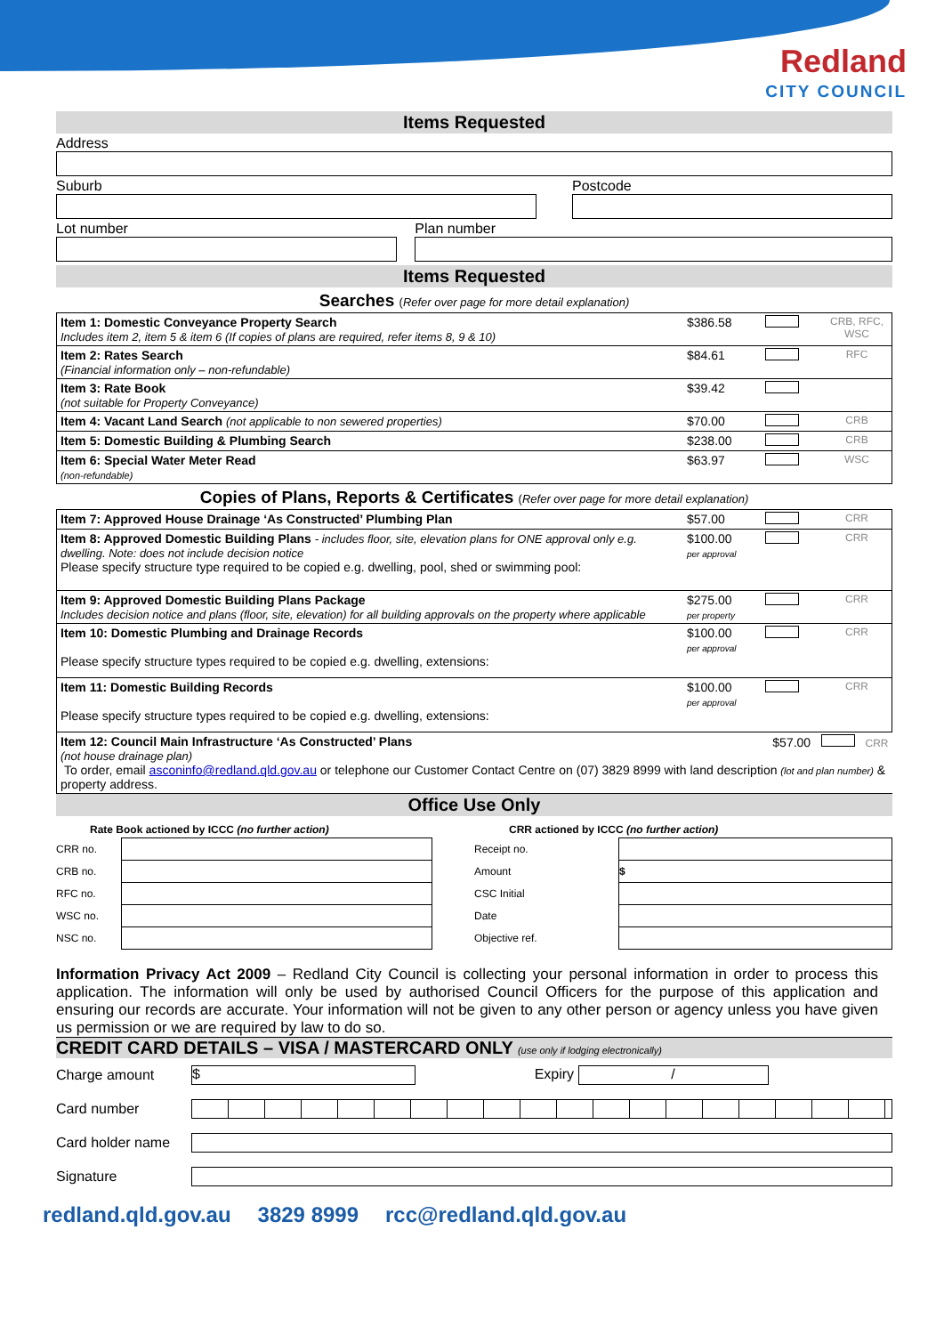Redland
CITY COUNCIL
Items Requested
Address
Suburb Postcode
Lot number Plan number
Items Requested
Searches (Refer over page for more detail explanation)
| Item 1: Domestic Conveyance Property Search Includes item 2, item 5 & item 6 (If copies of plans are required, refer items 8, 9 & 10) | $386.58 | | CRB, RFC, WSC |
| Item 2: Rates Search (Financial information only – non-refundable) | $84.61 | | RFC |
| Item 3: Rate Book (not suitable for Property Conveyance) | $39.42 | | |
| Item 4: Vacant Land Search (not applicable to non sewered properties) | $70.00 | | CRB |
| Item 5: Domestic Building & Plumbing Search | $238.00 | | CRB |
| Item 6: Special Water Meter Read (non-refundable) | $63.97 | | WSC |
Copies of Plans, Reports & Certificates (Refer over page for more detail explanation)
| Item 7: Approved House Drainage ‘As Constructed’ Plumbing Plan | $57.00 | | CRR |
| Item 8: Approved Domestic Building Plans - includes floor, site, elevation plans for ONE approval only e.g. dwelling. Note: does not include decision notice Please specify structure type required to be copied e.g. dwelling, pool, shed or swimming pool: | $100.00 per approval | | CRR |
| Item 9: Approved Domestic Building Plans Package Includes decision notice and plans (floor, site, elevation) for all building approvals on the property where applicable | $275.00 per property | | CRR |
| Item 10: Domestic Plumbing and Drainage Records Please specify structure types required to be copied e.g. dwelling, extensions: | $100.00 per approval | | CRR |
| Item 11: Domestic Building Records Please specify structure types required to be copied e.g. dwelling, extensions: | $100.00 per approval | | CRR |
| Item 12: Council Main Infrastructure ‘As Constructed’ Plans $57.00 CRR (not house drainage plan) To order, email asconinfo@redland.qld.gov.au or telephone our Customer Contact Centre on (07) 3829 8999 with land description (lot and plan number) & property address. | | | |
Office Use Only
Rate Book actioned by ICCC (no further action)
CRR actioned by ICCC (no further action)
| CRR no. | | | Receipt no. | |
| CRB no. | | | Amount | $ |
| RFC no. | | | CSC Initial | |
| WSC no. | | | Date | |
| NSC no. | | | Objective ref. | |
Information Privacy Act 2009 – Redland City Council is collecting your personal information in order to process this application. The information will only be used by authorised Council Officers for the purpose of this application and ensuring our records are accurate. Your information will not be given to any other person or agency unless you have given us permission or we are required by law to do so.
CREDIT CARD DETAILS – VISA / MASTERCARD ONLY (use only if lodging electronically)
| Charge amount | $ | Expiry / |
| Card number | | |
| Card holder name | | |
| Signature | | |
redland.qld.gov.au 3829 8999 rcc@redland.qld.gov.au